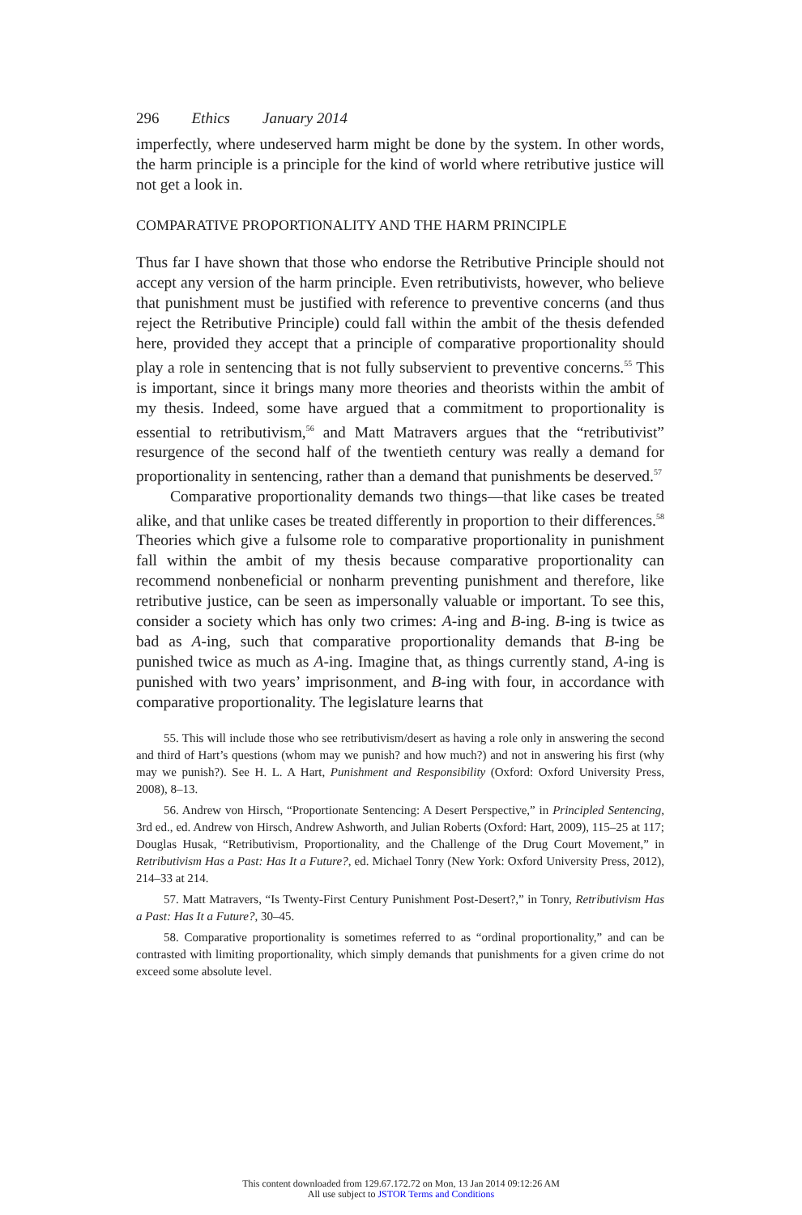296 Ethics January 2014
imperfectly, where undeserved harm might be done by the system. In other words, the harm principle is a principle for the kind of world where retributive justice will not get a look in.
COMPARATIVE PROPORTIONALITY AND THE HARM PRINCIPLE
Thus far I have shown that those who endorse the Retributive Principle should not accept any version of the harm principle. Even retributivists, however, who believe that punishment must be justified with reference to preventive concerns (and thus reject the Retributive Principle) could fall within the ambit of the thesis defended here, provided they accept that a principle of comparative proportionality should play a role in sentencing that is not fully subservient to preventive concerns.<sup>55</sup> This is important, since it brings many more theories and theorists within the ambit of my thesis. Indeed, some have argued that a commitment to proportionality is essential to retributivism,<sup>56</sup> and Matt Matravers argues that the “retributivist” resurgence of the second half of the twentieth century was really a demand for proportionality in sentencing, rather than a demand that punishments be deserved.<sup>57</sup>
Comparative proportionality demands two things—that like cases be treated alike, and that unlike cases be treated differently in proportion to their differences.<sup>58</sup> Theories which give a fulsome role to comparative proportionality in punishment fall within the ambit of my thesis because comparative proportionality can recommend nonbeneficial or nonharm preventing punishment and therefore, like retributive justice, can be seen as impersonally valuable or important. To see this, consider a society which has only two crimes: A-ing and B-ing. B-ing is twice as bad as A-ing, such that comparative proportionality demands that B-ing be punished twice as much as A-ing. Imagine that, as things currently stand, A-ing is punished with two years’ imprisonment, and B-ing with four, in accordance with comparative proportionality. The legislature learns that
55. This will include those who see retributivism/desert as having a role only in answering the second and third of Hart’s questions (whom may we punish? and how much?) and not in answering his first (why may we punish?). See H. L. A Hart, Punishment and Responsibility (Oxford: Oxford University Press, 2008), 8–13.
56. Andrew von Hirsch, “Proportionate Sentencing: A Desert Perspective,” in Principled Sentencing, 3rd ed., ed. Andrew von Hirsch, Andrew Ashworth, and Julian Roberts (Oxford: Hart, 2009), 115–25 at 117; Douglas Husak, “Retributivism, Proportionality, and the Challenge of the Drug Court Movement,” in Retributivism Has a Past: Has It a Future?, ed. Michael Tonry (New York: Oxford University Press, 2012), 214–33 at 214.
57. Matt Matravers, “Is Twenty-First Century Punishment Post-Desert?,” in Tonry, Retributivism Has a Past: Has It a Future?, 30–45.
58. Comparative proportionality is sometimes referred to as “ordinal proportionality,” and can be contrasted with limiting proportionality, which simply demands that punishments for a given crime do not exceed some absolute level.
This content downloaded from 129.67.172.72 on Mon, 13 Jan 2014 09:12:26 AM
All use subject to JSTOR Terms and Conditions